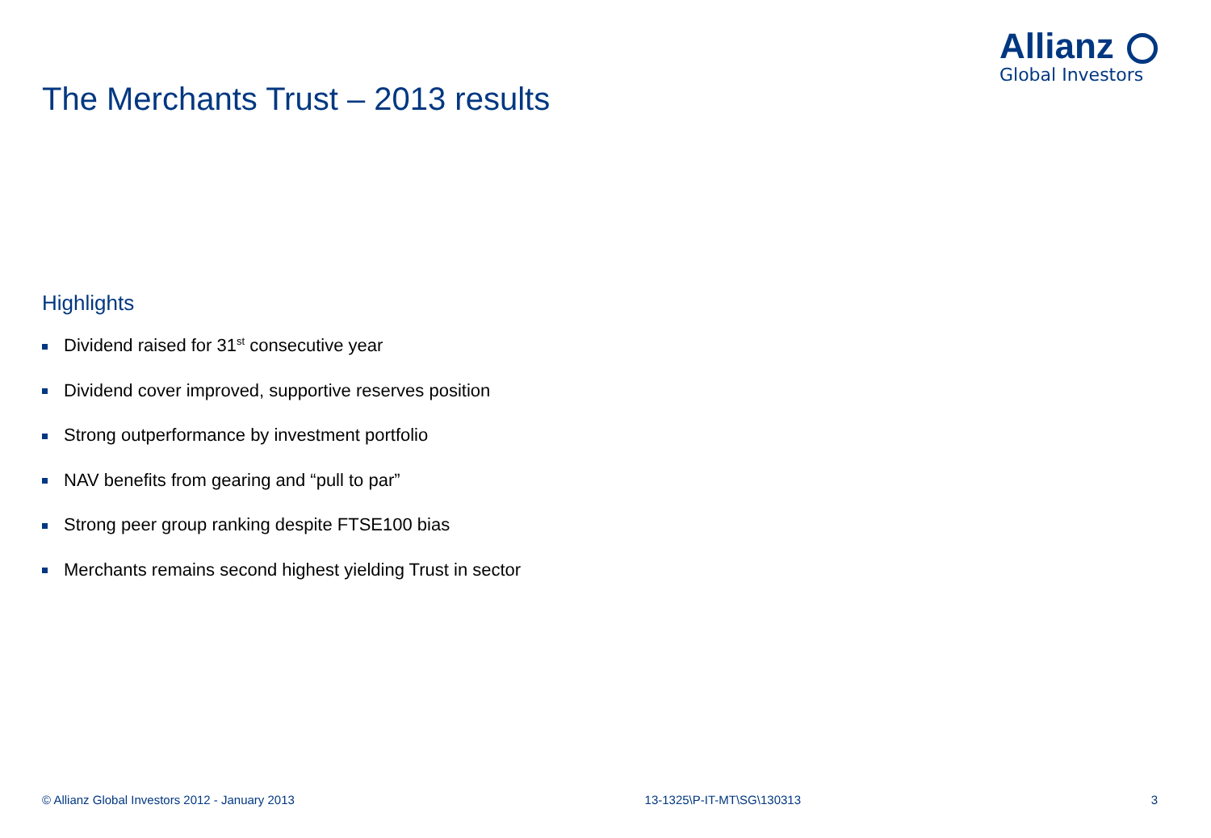Allianz
Global Investors
The Merchants Trust – 2013 results
Highlights
Dividend raised for 31<sup>st</sup> consecutive year
Dividend cover improved, supportive reserves position
Strong outperformance by investment portfolio
NAV benefits from gearing and “pull to par”
Strong peer group ranking despite FTSE100 bias
Merchants remains second highest yielding Trust in sector
© Allianz Global Investors 2012 - January 2013 13-1325\P-IT-MT\SG\130313 3